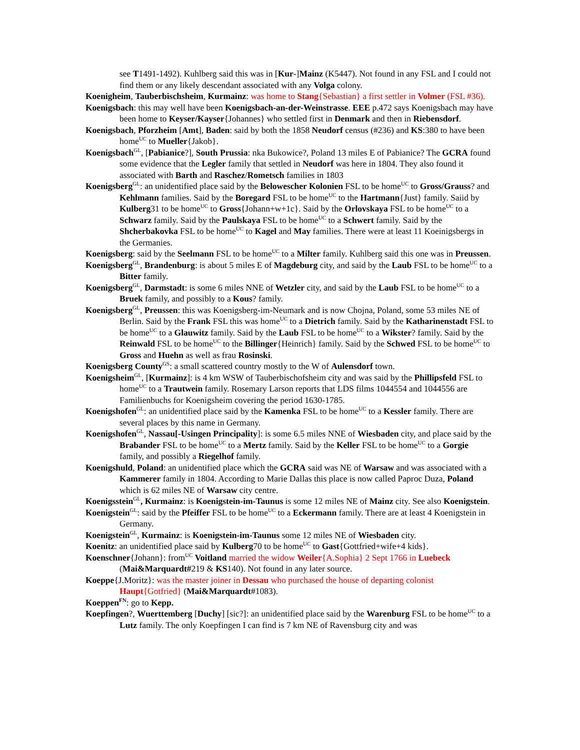see T1491-1492). Kuhlberg said this was in [Kur-]Mainz (K5447). Not found in any FSL and I could not find them or any likely descendant associated with any Volga colony.
Koenigheim, Tauberbischsheim, Kurmainz: was home to Stang{Sebastian} a first settler in Volmer (FSL #36).
Koenigsbach: this may well have been Koenigsbach-an-der-Weinstrasse. EEE p.472 says Koenigsbach may have been home to Keyser/Kayser{Johannes} who settled first in Denmark and then in Riebensdorf.
Koenigsbach, Pforzheim [Amt], Baden: said by both the 1858 Neudorf census (#236) and KS:380 to have been home<sup>UC</sup> to Mueller{Jakob}.
Koenigsbach<sup>GL</sup>, [Pabianice?], South Prussia: nka Bukowice?, Poland 13 miles E of Pabianice? The GCRA found some evidence that the Legler family that settled in Neudorf was here in 1804. They also found it associated with Barth and Raschez/Rometsch families in 1803
Koenigsberg<sup>GL</sup>: an unidentified place said by the Belowescher Kolonien FSL to be home<sup>UC</sup> to Gross/Grauss? and Kehlmann families. Said by the Boregard FSL to be home<sup>UC</sup> to the Hartmann{Just} family. Saiid by Kulberg31 to be home<sup>UC</sup> to Gross{Johann+w+1c}. Said by the Orlovskaya FSL to be home<sup>UC</sup> to a Schwarz family. Said by the Paulskaya FSL to be home<sup>UC</sup> to a Schwert family. Said by the Shcherbakovka FSL to be home<sup>UC</sup> to Kagel and May families. There were at least 11 Koeinigsbergs in the Germanies.
Koenigsberg: said by the Seelmann FSL to be home<sup>UC</sup> to a Milter family. Kuhlberg said this one was in Preussen.
Koenigsberg<sup>GL</sup>, Brandenburg: is about 5 miles E of Magdeburg city, and said by the Laub FSL to be home<sup>UC</sup> to a Bitter family.
Koenigsberg<sup>GL</sup>, Darmstadt: is some 6 miles NNE of Wetzler city, and said by the Laub FSL to be home<sup>UC</sup> to a Bruek family, and possibly to a Kous? family.
Koenigsberg<sup>GL</sup>, Preussen: this was Koenigsberg-im-Neumark and is now Chojna, Poland, some 53 miles NE of Berlin. Said by the Frank FSL this was home<sup>UC</sup> to a Dietrich family. Said by the Katharinenstadt FSL to be home<sup>UC</sup> to a Glauwitz family. Said by the Laub FSL to be home<sup>UC</sup> to a Wikster? family. Said by the Reinwald FSL to be home<sup>UC</sup> to the Billinger{Heinrich} family. Said by the Schwed FSL to be home<sup>UC</sup> to Gross and Huehn as well as frau Rosinski.
Koenigsberg County<sup>GS</sup>: a small scattered country mostly to the W of Aulensdorf town.
Koenigsheim<sup>GL</sup>, [Kurmainz]: is 4 km WSW of Tauberbischofsheim city and was said by the Phillipsfeld FSL to home<sup>UC</sup> to a Trautwein family. Rosemary Larson reports that LDS films 1044554 and 1044556 are Familienbuchs for Koenigsheim covering the period 1630-1785.
Koenigshofen<sup>GL</sup>: an unidentified place said by the Kamenka FSL to be home<sup>UC</sup> to a Kessler family. There are several places by this name in Germany.
Koenigshofen<sup>GL</sup>, Nassau[-Usingen Principality]: is some 6.5 miles NNE of Wiesbaden city, and place said by the Brabander FSL to be home<sup>UC</sup> to a Mertz family. Said by the Keller FSL to be home<sup>UC</sup> to a Gorgie family, and possibly a Riegelhof family.
Koenigshuld, Poland: an unidentified place which the GCRA said was NE of Warsaw and was associated with a Kammerer family in 1804. According to Marie Dallas this place is now called Paproc Duza, Poland which is 62 miles NE of Warsaw city centre.
Koenigsstein<sup>GL</sup>, Kurmainz: is Koenigstein-im-Taunus is some 12 miles NE of Mainz city. See also Koenigstein.
Koenigstein<sup>GL</sup>: said by the Pfeiffer FSL to be home<sup>UC</sup> to a Eckermann family. There are at least 4 Koenigstein in Germany.
Koenigstein<sup>GL</sup>, Kurmainz: is Koenigstein-im-Taunus some 12 miles NE of Wiesbaden city.
Koenitz: an unidentified place said by Kulberg70 to be home<sup>UC</sup> to Gast{Gottfried+wife+4 kids}.
Koenschner{Johann}: from<sup>UC</sup> Voitland married the widow Weiler{A.Sophia} 2 Sept 1766 in Luebeck (Mai&Marquardt#219 & KS140). Not found in any later source.
Koeppe{J.Moritz}: was the master joiner in Dessau who purchased the house of departing colonist Haupt{Gotfried} (Mai&Marquardt#1083).
Koeppen<sup>FN</sup>: go to Kepp.
Koepfingen?, Wuerttemberg [Duchy] [sic?]: an unidentified place said by the Warenburg FSL to be home<sup>UC</sup> to a Lutz family. The only Koepfingen I can find is 7 km NE of Ravensburg city and was